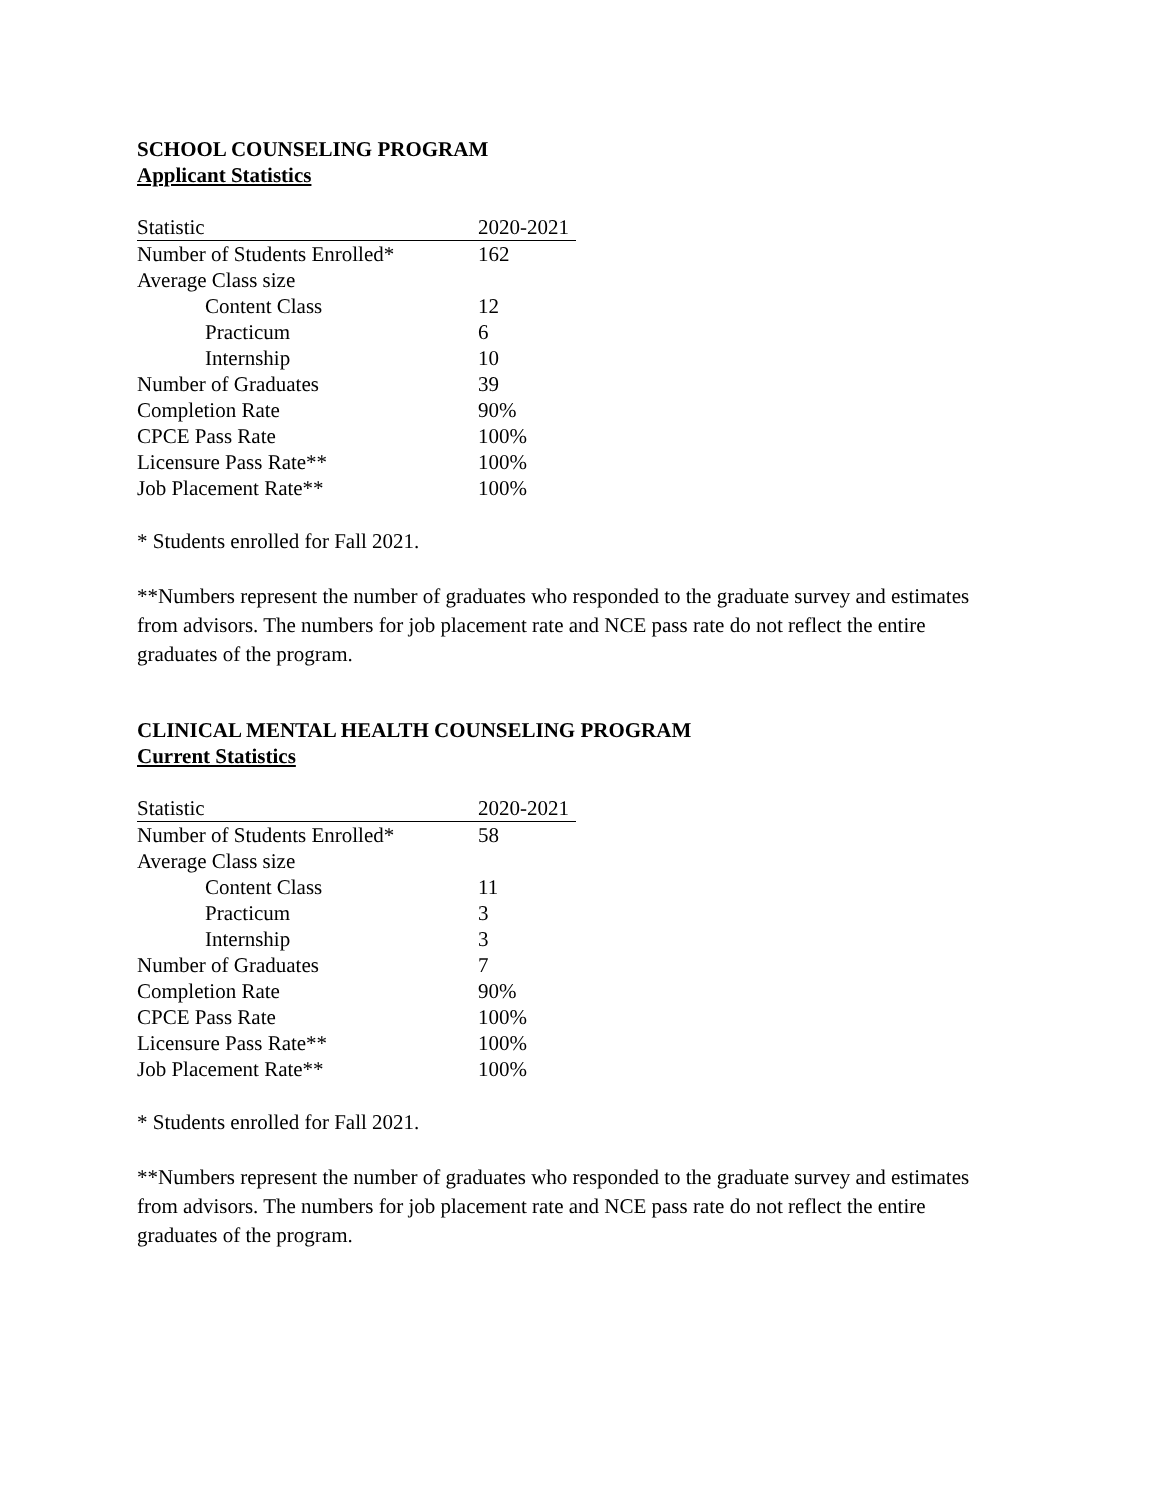SCHOOL COUNSELING PROGRAM
Applicant Statistics
| Statistic | 2020-2021 |
| --- | --- |
| Number of Students Enrolled* | 162 |
| Average Class size | |
| Content Class | 12 |
| Practicum | 6 |
| Internship | 10 |
| Number of Graduates | 39 |
| Completion Rate | 90% |
| CPCE Pass Rate | 100% |
| Licensure Pass Rate** | 100% |
| Job Placement Rate** | 100% |
* Students enrolled for Fall 2021.
**Numbers represent the number of graduates who responded to the graduate survey and estimates from advisors. The numbers for job placement rate and NCE pass rate do not reflect the entire graduates of the program.
CLINICAL MENTAL HEALTH COUNSELING PROGRAM
Current Statistics
| Statistic | 2020-2021 |
| --- | --- |
| Number of Students Enrolled* | 58 |
| Average Class size | |
| Content Class | 11 |
| Practicum | 3 |
| Internship | 3 |
| Number of Graduates | 7 |
| Completion Rate | 90% |
| CPCE Pass Rate | 100% |
| Licensure Pass Rate** | 100% |
| Job Placement Rate** | 100% |
* Students enrolled for Fall 2021.
**Numbers represent the number of graduates who responded to the graduate survey and estimates from advisors. The numbers for job placement rate and NCE pass rate do not reflect the entire graduates of the program.